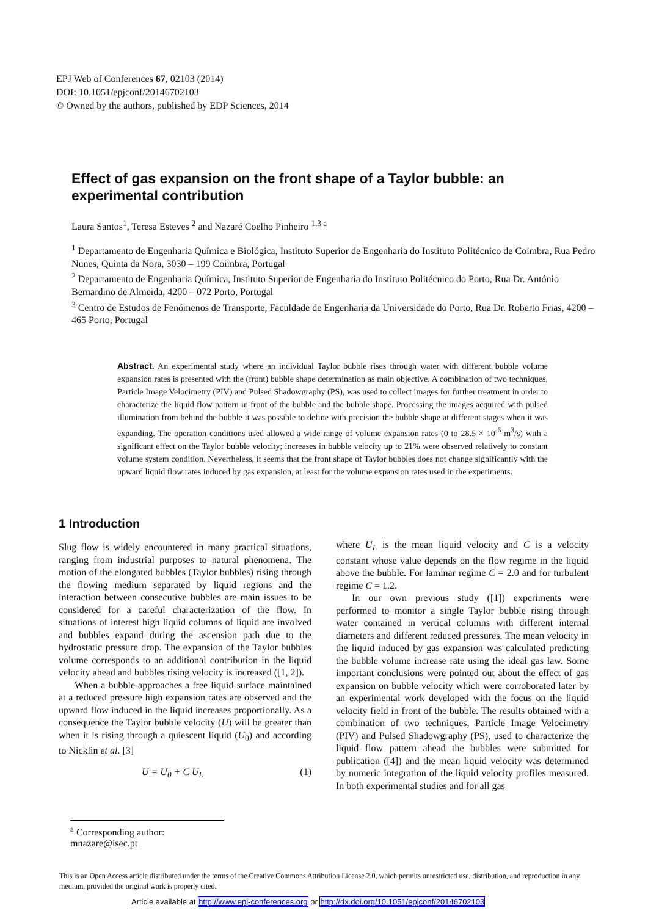EPJ Web of Conferences 67, 02103 (2014)
DOI: 10.1051/epjconf/20146702103
© Owned by the authors, published by EDP Sciences, 2014
Effect of gas expansion on the front shape of a Taylor bubble: an experimental contribution
Laura Santos<sup>1</sup>, Teresa Esteves <sup>2</sup> and Nazaré Coelho Pinheiro <sup>1,3 a</sup>
<sup>1</sup> Departamento de Engenharia Química e Biológica, Instituto Superior de Engenharia do Instituto Politécnico de Coimbra, Rua Pedro Nunes, Quinta da Nora, 3030 – 199 Coimbra, Portugal
<sup>2</sup> Departamento de Engenharia Química, Instituto Superior de Engenharia do Instituto Politécnico do Porto, Rua Dr. António Bernardino de Almeida, 4200 – 072 Porto, Portugal
<sup>3</sup> Centro de Estudos de Fenómenos de Transporte, Faculdade de Engenharia da Universidade do Porto, Rua Dr. Roberto Frias, 4200 – 465 Porto, Portugal
Abstract. An experimental study where an individual Taylor bubble rises through water with different bubble volume expansion rates is presented with the (front) bubble shape determination as main objective. A combination of two techniques, Particle Image Velocimetry (PIV) and Pulsed Shadowgraphy (PS), was used to collect images for further treatment in order to characterize the liquid flow pattern in front of the bubble and the bubble shape. Processing the images acquired with pulsed illumination from behind the bubble it was possible to define with precision the bubble shape at different stages when it was expanding. The operation conditions used allowed a wide range of volume expansion rates (0 to 28.5 × 10<sup>-6</sup> m<sup>3</sup>/s) with a significant effect on the Taylor bubble velocity; increases in bubble velocity up to 21% were observed relatively to constant volume system condition. Nevertheless, it seems that the front shape of Taylor bubbles does not change significantly with the upward liquid flow rates induced by gas expansion, at least for the volume expansion rates used in the experiments.
1 Introduction
Slug flow is widely encountered in many practical situations, ranging from industrial purposes to natural phenomena. The motion of the elongated bubbles (Taylor bubbles) rising through the flowing medium separated by liquid regions and the interaction between consecutive bubbles are main issues to be considered for a careful characterization of the flow. In situations of interest high liquid columns of liquid are involved and bubbles expand during the ascension path due to the hydrostatic pressure drop. The expansion of the Taylor bubbles volume corresponds to an additional contribution in the liquid velocity ahead and bubbles rising velocity is increased ([1, 2]).
When a bubble approaches a free liquid surface maintained at a reduced pressure high expansion rates are observed and the upward flow induced in the liquid increases proportionally. As a consequence the Taylor bubble velocity (U) will be greater than when it is rising through a quiescent liquid (U<sub>0</sub>) and according to Nicklin et al. [3]
U = U<sub>0</sub> + C U<sub>L</sub> (1)
where U<sub>L</sub> is the mean liquid velocity and C is a velocity constant whose value depends on the flow regime in the liquid above the bubble. For laminar regime C = 2.0 and for turbulent regime C = 1.2.
In our own previous study ([1]) experiments were performed to monitor a single Taylor bubble rising through water contained in vertical columns with different internal diameters and different reduced pressures. The mean velocity in the liquid induced by gas expansion was calculated predicting the bubble volume increase rate using the ideal gas law. Some important conclusions were pointed out about the effect of gas expansion on bubble velocity which were corroborated later by an experimental work developed with the focus on the liquid velocity field in front of the bubble. The results obtained with a combination of two techniques, Particle Image Velocimetry (PIV) and Pulsed Shadowgraphy (PS), used to characterize the liquid flow pattern ahead the bubbles were submitted for publication ([4]) and the mean liquid velocity was determined by numeric integration of the liquid velocity profiles measured. In both experimental studies and for all gas
<sup>a</sup> Corresponding author: mnazare@isec.pt
This is an Open Access article distributed under the terms of the Creative Commons Attribution License 2.0, which permits unrestricted use, distribution, and reproduction in any medium, provided the original work is properly cited.
Article available at http://www.epj-conferences.org or http://dx.doi.org/10.1051/epjconf/20146702103